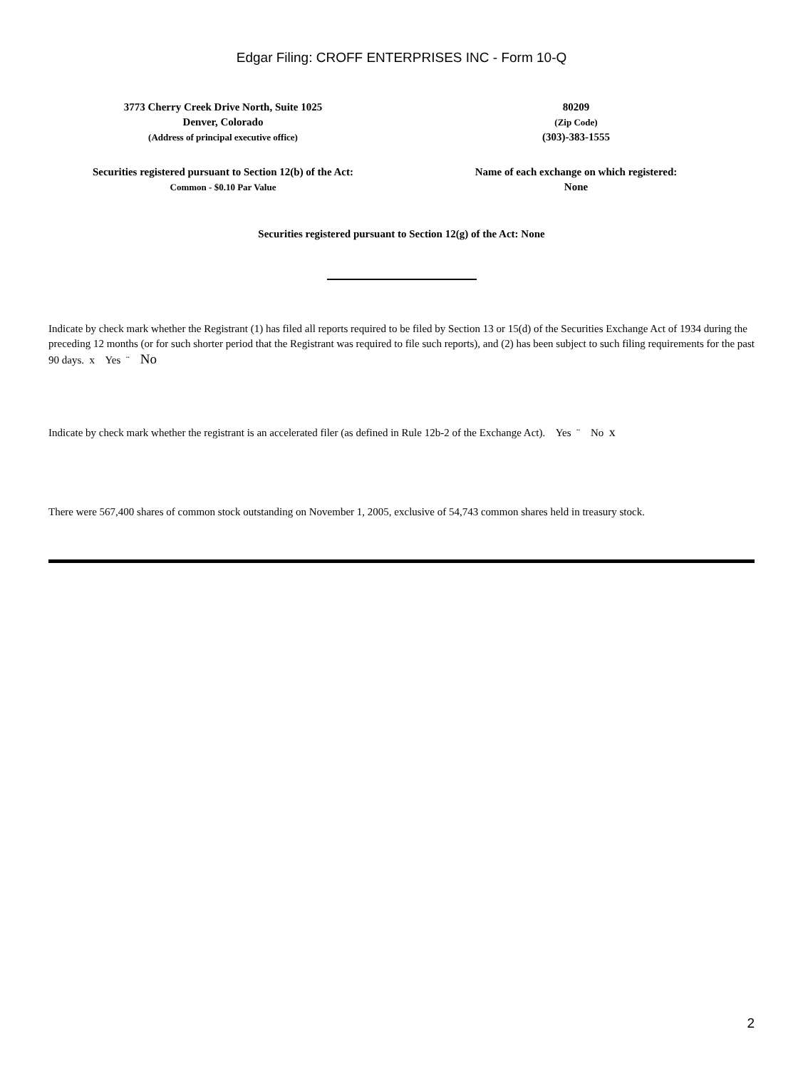Edgar Filing: CROFF ENTERPRISES INC - Form 10-Q
3773 Cherry Creek Drive North, Suite 1025
Denver, Colorado
(Address of principal executive office)
80209
(Zip Code)
(303)-383-1555
Securities registered pursuant to Section 12(b) of the Act:
Common - $0.10 Par Value
Name of each exchange on which registered:
None
Securities registered pursuant to Section 12(g) of the Act: None
Indicate by check mark whether the Registrant (1) has filed all reports required to be filed by Section 13 or 15(d) of the Securities Exchange Act of 1934 during the preceding 12 months (or for such shorter period that the Registrant was required to file such reports), and (2) has been subject to such filing requirements for the past 90 days. x Yes ¨ No
Indicate by check mark whether the registrant is an accelerated filer (as defined in Rule 12b-2 of the Exchange Act). Yes ¨ No x
There were 567,400 shares of common stock outstanding on November 1, 2005, exclusive of 54,743 common shares held in treasury stock.
2